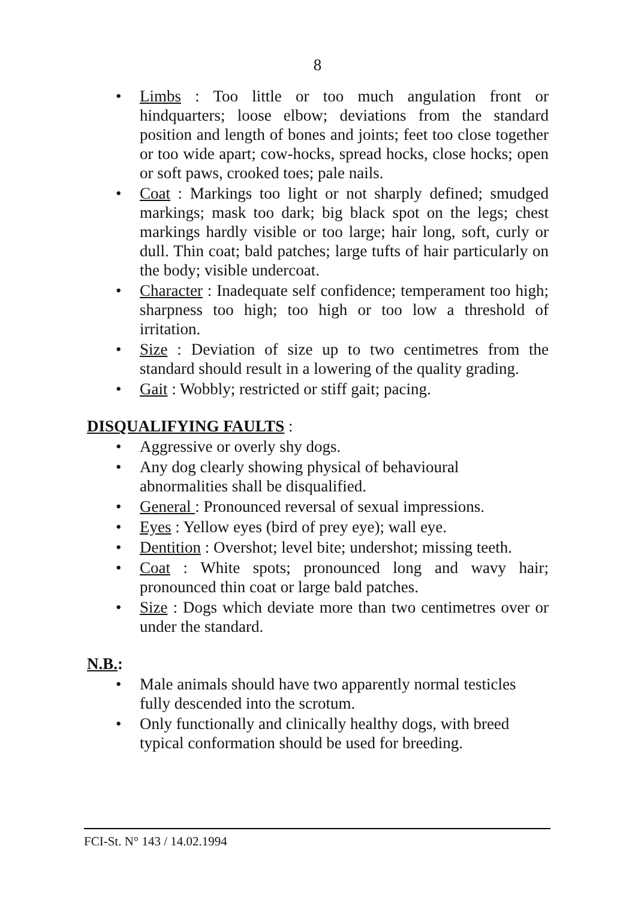8
• Limbs : Too little or too much angulation front or hindquarters; loose elbow; deviations from the standard position and length of bones and joints; feet too close together or too wide apart; cow-hocks, spread hocks, close hocks; open or soft paws, crooked toes; pale nails.
• Coat : Markings too light or not sharply defined; smudged markings; mask too dark; big black spot on the legs; chest markings hardly visible or too large; hair long, soft, curly or dull. Thin coat; bald patches; large tufts of hair particularly on the body; visible undercoat.
• Character : Inadequate self confidence; temperament too high; sharpness too high; too high or too low a threshold of irritation.
• Size : Deviation of size up to two centimetres from the standard should result in a lowering of the quality grading.
• Gait : Wobbly; restricted or stiff gait; pacing.
DISQUALIFYING FAULTS :
• Aggressive or overly shy dogs.
• Any dog clearly showing physical of behavioural
abnormalities shall be disqualified.
• General : Pronounced reversal of sexual impressions.
• Eyes : Yellow eyes (bird of prey eye); wall eye.
• Dentition : Overshot; level bite; undershot; missing teeth.
• Coat : White spots; pronounced long and wavy hair; pronounced thin coat or large bald patches.
• Size : Dogs which deviate more than two centimetres over or under the standard.
N.B.:
• Male animals should have two apparently normal testicles
fully descended into the scrotum.
• Only functionally and clinically healthy dogs, with breed
typical conformation should be used for breeding.
FCI-St. N° 143 / 14.02.1994